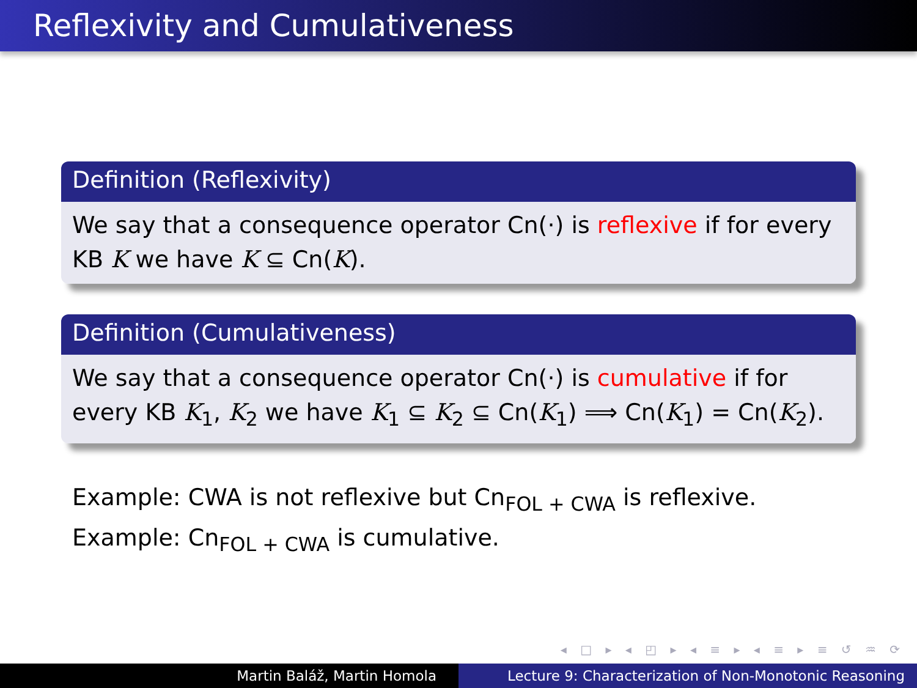Reflexivity and Cumulativeness
Definition (Reflexivity)
We say that a consequence operator Cn(·) is reflexive if for every KB K we have K ⊆ Cn(K).
Definition (Cumulativeness)
We say that a consequence operator Cn(·) is cumulative if for every KB K<sub>1</sub>, K<sub>2</sub> we have K<sub>1</sub> ⊆ K<sub>2</sub> ⊆ Cn(K<sub>1</sub>) ⟹ Cn(K<sub>1</sub>) = Cn(K<sub>2</sub>).
Example: CWA is not reflexive but Cn<sub>FOL + CWA</sub> is reflexive.
Example: Cn<sub>FOL + CWA</sub> is cumulative.
◂ □ ▸ ◂ ◰ ▸ ◂ ≡ ▸ ◂ ≡ ▸ ≡ ↺ ♒ ⟳
Martin Baláž, Martin Homola Lecture 9: Characterization of Non-Monotonic Reasoning